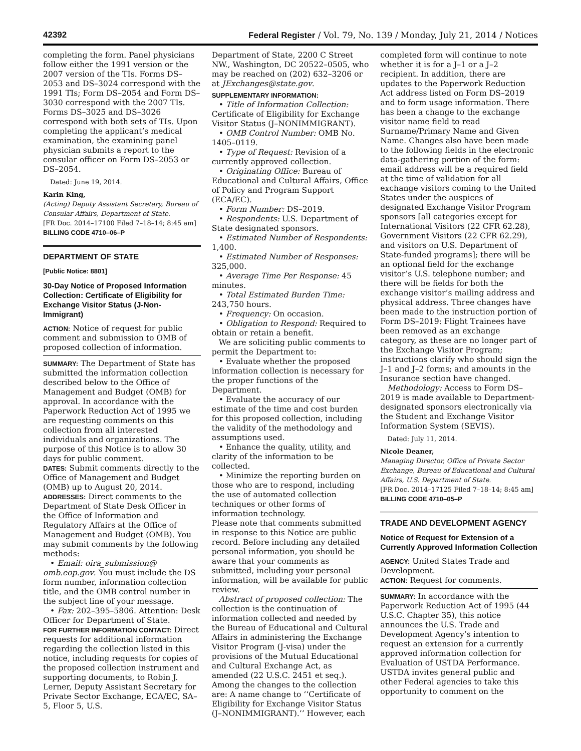42392 Federal Register / Vol. 79, No. 139 / Monday, July 21, 2014 / Notices
completing the form. Panel physicians follow either the 1991 version or the 2007 version of the TIs. Forms DS–2053 and DS–3024 correspond with the 1991 TIs; Form DS–2054 and Form DS–3030 correspond with the 2007 TIs. Forms DS–3025 and DS–3026 correspond with both sets of TIs. Upon completing the applicant’s medical examination, the examining panel physician submits a report to the consular officer on Form DS–2053 or DS–2054.
Dated: June 19, 2014.
Karin King,
(Acting) Deputy Assistant Secretary, Bureau of Consular Affairs, Department of State.
[FR Doc. 2014–17100 Filed 7–18–14; 8:45 am]
BILLING CODE 4710–06–P
DEPARTMENT OF STATE
[Public Notice: 8801]
30-Day Notice of Proposed Information Collection: Certificate of Eligibility for Exchange Visitor Status (J-Non-Immigrant)
ACTION: Notice of request for public comment and submission to OMB of proposed collection of information.
SUMMARY: The Department of State has submitted the information collection described below to the Office of Management and Budget (OMB) for approval. In accordance with the Paperwork Reduction Act of 1995 we are requesting comments on this collection from all interested individuals and organizations. The purpose of this Notice is to allow 30 days for public comment.
DATES: Submit comments directly to the Office of Management and Budget (OMB) up to August 20, 2014.
ADDRESSES: Direct comments to the Department of State Desk Officer in the Office of Information and Regulatory Affairs at the Office of Management and Budget (OMB). You may submit comments by the following methods:
• Email: oira_submission@ omb.eop.gov. You must include the DS form number, information collection title, and the OMB control number in the subject line of your message.
• Fax: 202–395–5806. Attention: Desk Officer for Department of State.
FOR FURTHER INFORMATION CONTACT: Direct requests for additional information regarding the collection listed in this notice, including requests for copies of the proposed collection instrument and supporting documents, to Robin J. Lerner, Deputy Assistant Secretary for Private Sector Exchange, ECA/EC, SA–5, Floor 5, U.S.
Department of State, 2200 C Street NW., Washington, DC 20522–0505, who may be reached on (202) 632–3206 or at JExchanges@state.gov.
SUPPLEMENTARY INFORMATION:
• Title of Information Collection: Certificate of Eligibility for Exchange Visitor Status (J–NONIMMIGRANT).
• OMB Control Number: OMB No. 1405–0119.
• Type of Request: Revision of a currently approved collection.
• Originating Office: Bureau of Educational and Cultural Affairs, Office of Policy and Program Support (ECA/EC).
• Form Number: DS–2019.
• Respondents: U.S. Department of State designated sponsors.
• Estimated Number of Respondents: 1,400.
• Estimated Number of Responses: 325,000.
• Average Time Per Response: 45 minutes.
• Total Estimated Burden Time: 243,750 hours.
• Frequency: On occasion.
• Obligation to Respond: Required to obtain or retain a benefit.
We are soliciting public comments to permit the Department to:
• Evaluate whether the proposed information collection is necessary for the proper functions of the Department.
• Evaluate the accuracy of our estimate of the time and cost burden for this proposed collection, including the validity of the methodology and assumptions used.
• Enhance the quality, utility, and clarity of the information to be collected.
• Minimize the reporting burden on those who are to respond, including the use of automated collection techniques or other forms of information technology.
Please note that comments submitted in response to this Notice are public record. Before including any detailed personal information, you should be aware that your comments as submitted, including your personal information, will be available for public review.
Abstract of proposed collection: The collection is the continuation of information collected and needed by the Bureau of Educational and Cultural Affairs in administering the Exchange Visitor Program (J-visa) under the provisions of the Mutual Educational and Cultural Exchange Act, as amended (22 U.S.C. 2451 et seq.). Among the changes to the collection are: A name change to ‘‘Certificate of Eligibility for Exchange Visitor Status (J–NONIMMIGRANT).’’ However, each
completed form will continue to note whether it is for a J–1 or a J–2 recipient. In addition, there are updates to the Paperwork Reduction Act address listed on Form DS–2019 and to form usage information. There has been a change to the exchange visitor name field to read Surname/Primary Name and Given Name. Changes also have been made to the following fields in the electronic data-gathering portion of the form: email address will be a required field at the time of validation for all exchange visitors coming to the United States under the auspices of designated Exchange Visitor Program sponsors [all categories except for International Visitors (22 CFR 62.28), Government Visitors (22 CFR 62.29), and visitors on U.S. Department of State-funded programs]; there will be an optional field for the exchange visitor’s U.S. telephone number; and there will be fields for both the exchange visitor’s mailing address and physical address. Three changes have been made to the instruction portion of Form DS–2019: Flight Trainees have been removed as an exchange category, as these are no longer part of the Exchange Visitor Program; instructions clarify who should sign the J–1 and J–2 forms; and amounts in the Insurance section have changed.
Methodology: Access to Form DS–2019 is made available to Department-designated sponsors electronically via the Student and Exchange Visitor Information System (SEVIS).
Dated: July 11, 2014.
Nicole Deaner,
Managing Director, Office of Private Sector Exchange, Bureau of Educational and Cultural Affairs, U.S. Department of State.
[FR Doc. 2014–17125 Filed 7–18–14; 8:45 am]
BILLING CODE 4710–05–P
TRADE AND DEVELOPMENT AGENCY
Notice of Request for Extension of a Currently Approved Information Collection
AGENCY: United States Trade and Development.
ACTION: Request for comments.
SUMMARY: In accordance with the Paperwork Reduction Act of 1995 (44 U.S.C. Chapter 35), this notice announces the U.S. Trade and Development Agency’s intention to request an extension for a currently approved information collection for Evaluation of USTDA Performance. USTDA invites general public and other Federal agencies to take this opportunity to comment on the